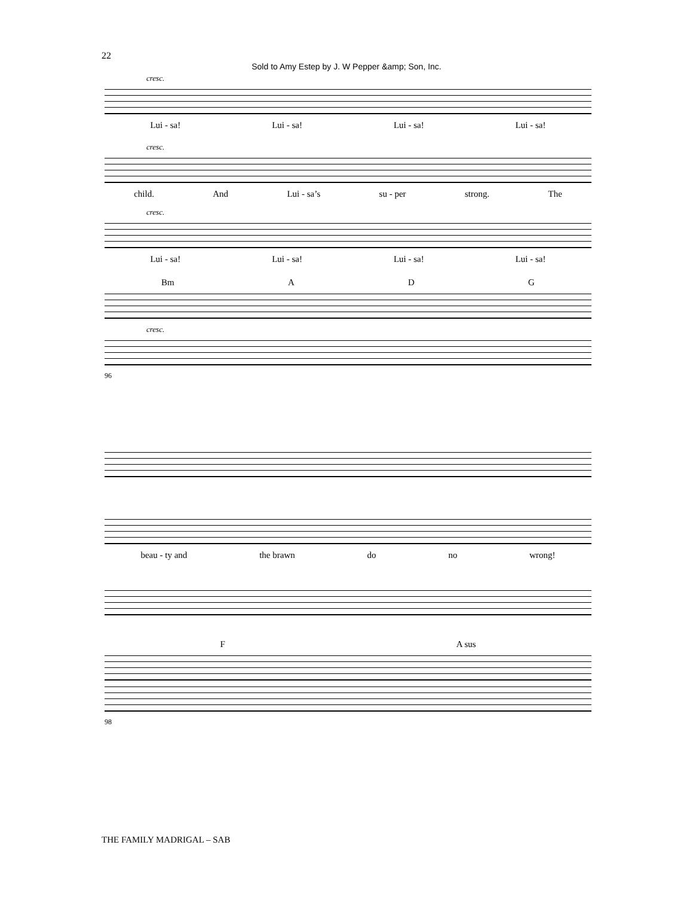22
Sold to Amy Estep by J. W Pepper &amp; Son, Inc.
cresc.
Lui - sa! Lui - sa! Lui - sa! Lui - sa!
cresc.
child. And Lui - sa’s su - per strong. The
cresc.
Lui - sa! Lui - sa! Lui - sa! Lui - sa!
Bm A D G
cresc.
96
beau - ty and the brawn do no wrong!
F A sus
98
THE FAMILY MADRIGAL – SAB